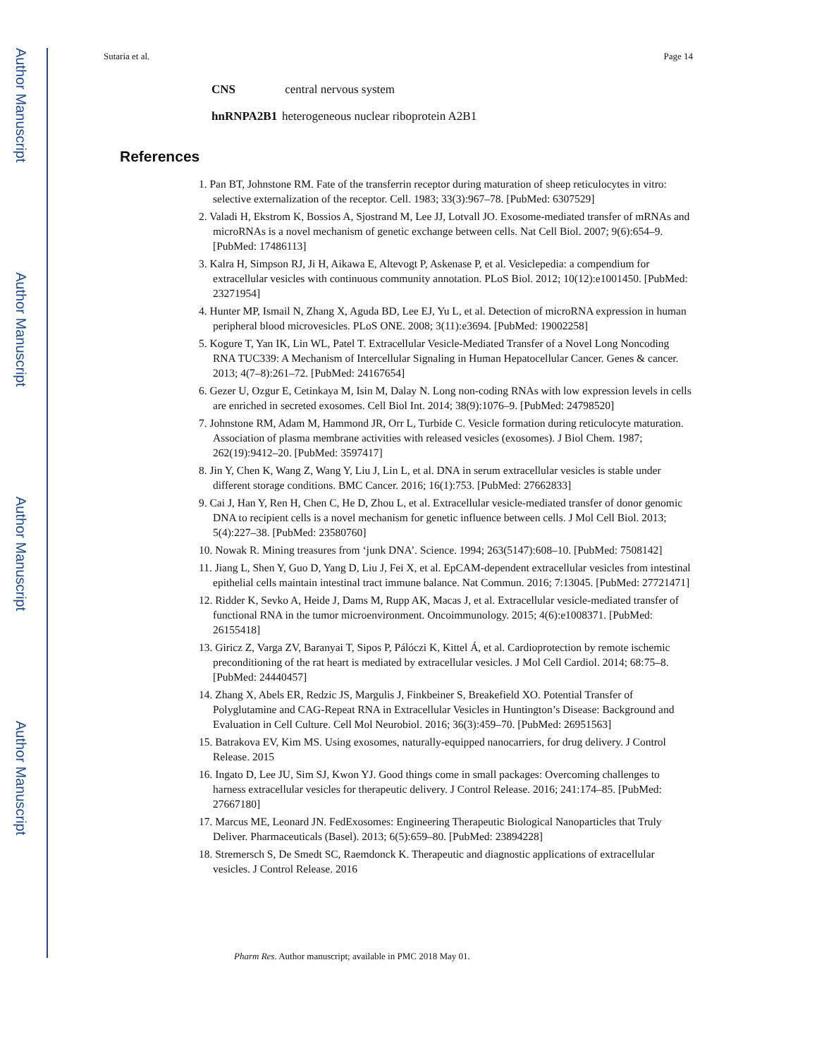Author Manuscript
Author Manuscript
Author Manuscript
Author Manuscript
Sutaria et al. Page 14
CNS central nervous system
hnRNPA2B1 heterogeneous nuclear riboprotein A2B1
References
1. Pan BT, Johnstone RM. Fate of the transferrin receptor during maturation of sheep reticulocytes in vitro: selective externalization of the receptor. Cell. 1983; 33(3):967–78. [PubMed: 6307529]
2. Valadi H, Ekstrom K, Bossios A, Sjostrand M, Lee JJ, Lotvall JO. Exosome-mediated transfer of mRNAs and microRNAs is a novel mechanism of genetic exchange between cells. Nat Cell Biol. 2007; 9(6):654–9. [PubMed: 17486113]
3. Kalra H, Simpson RJ, Ji H, Aikawa E, Altevogt P, Askenase P, et al. Vesiclepedia: a compendium for extracellular vesicles with continuous community annotation. PLoS Biol. 2012; 10(12):e1001450. [PubMed: 23271954]
4. Hunter MP, Ismail N, Zhang X, Aguda BD, Lee EJ, Yu L, et al. Detection of microRNA expression in human peripheral blood microvesicles. PLoS ONE. 2008; 3(11):e3694. [PubMed: 19002258]
5. Kogure T, Yan IK, Lin WL, Patel T. Extracellular Vesicle-Mediated Transfer of a Novel Long Noncoding RNA TUC339: A Mechanism of Intercellular Signaling in Human Hepatocellular Cancer. Genes & cancer. 2013; 4(7–8):261–72. [PubMed: 24167654]
6. Gezer U, Ozgur E, Cetinkaya M, Isin M, Dalay N. Long non-coding RNAs with low expression levels in cells are enriched in secreted exosomes. Cell Biol Int. 2014; 38(9):1076–9. [PubMed: 24798520]
7. Johnstone RM, Adam M, Hammond JR, Orr L, Turbide C. Vesicle formation during reticulocyte maturation. Association of plasma membrane activities with released vesicles (exosomes). J Biol Chem. 1987; 262(19):9412–20. [PubMed: 3597417]
8. Jin Y, Chen K, Wang Z, Wang Y, Liu J, Lin L, et al. DNA in serum extracellular vesicles is stable under different storage conditions. BMC Cancer. 2016; 16(1):753. [PubMed: 27662833]
9. Cai J, Han Y, Ren H, Chen C, He D, Zhou L, et al. Extracellular vesicle-mediated transfer of donor genomic DNA to recipient cells is a novel mechanism for genetic influence between cells. J Mol Cell Biol. 2013; 5(4):227–38. [PubMed: 23580760]
10. Nowak R. Mining treasures from ‘junk DNA’. Science. 1994; 263(5147):608–10. [PubMed: 7508142]
11. Jiang L, Shen Y, Guo D, Yang D, Liu J, Fei X, et al. EpCAM-dependent extracellular vesicles from intestinal epithelial cells maintain intestinal tract immune balance. Nat Commun. 2016; 7:13045. [PubMed: 27721471]
12. Ridder K, Sevko A, Heide J, Dams M, Rupp AK, Macas J, et al. Extracellular vesicle-mediated transfer of functional RNA in the tumor microenvironment. Oncoimmunology. 2015; 4(6):e1008371. [PubMed: 26155418]
13. Giricz Z, Varga ZV, Baranyai T, Sipos P, Pálóczi K, Kittel Á, et al. Cardioprotection by remote ischemic preconditioning of the rat heart is mediated by extracellular vesicles. J Mol Cell Cardiol. 2014; 68:75–8. [PubMed: 24440457]
14. Zhang X, Abels ER, Redzic JS, Margulis J, Finkbeiner S, Breakefield XO. Potential Transfer of Polyglutamine and CAG-Repeat RNA in Extracellular Vesicles in Huntington’s Disease: Background and Evaluation in Cell Culture. Cell Mol Neurobiol. 2016; 36(3):459–70. [PubMed: 26951563]
15. Batrakova EV, Kim MS. Using exosomes, naturally-equipped nanocarriers, for drug delivery. J Control Release. 2015
16. Ingato D, Lee JU, Sim SJ, Kwon YJ. Good things come in small packages: Overcoming challenges to harness extracellular vesicles for therapeutic delivery. J Control Release. 2016; 241:174–85. [PubMed: 27667180]
17. Marcus ME, Leonard JN. FedExosomes: Engineering Therapeutic Biological Nanoparticles that Truly Deliver. Pharmaceuticals (Basel). 2013; 6(5):659–80. [PubMed: 23894228]
18. Stremersch S, De Smedt SC, Raemdonck K. Therapeutic and diagnostic applications of extracellular vesicles. J Control Release. 2016
Pharm Res. Author manuscript; available in PMC 2018 May 01.